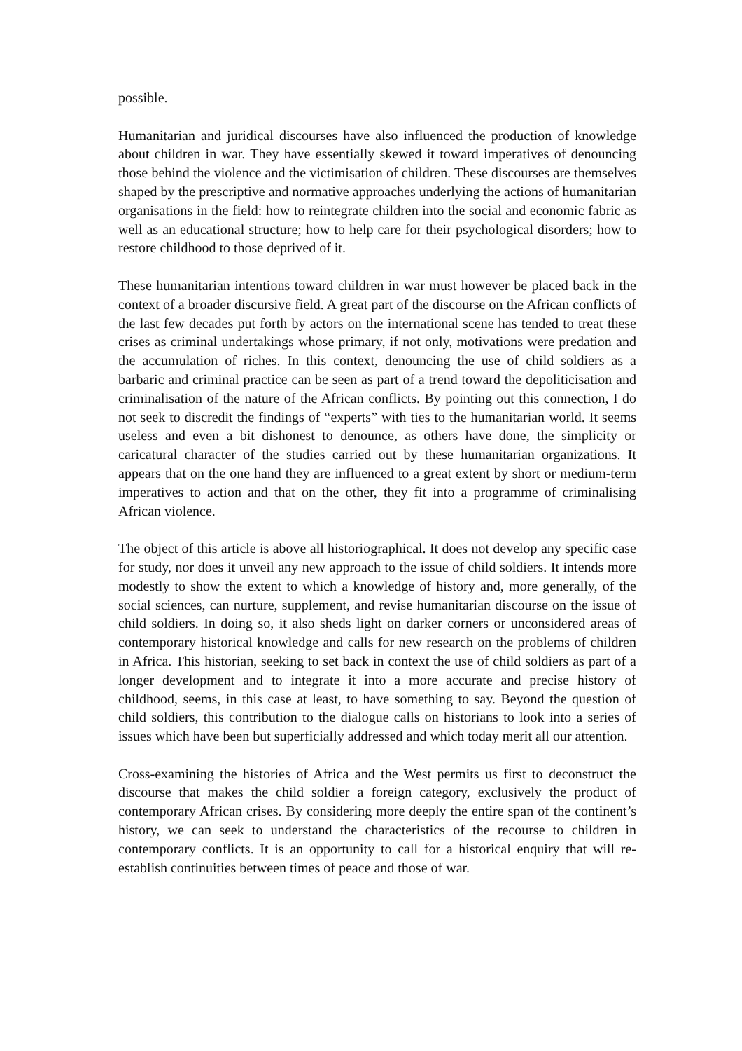possible.
Humanitarian and juridical discourses have also influenced the production of knowledge about children in war. They have essentially skewed it toward imperatives of denouncing those behind the violence and the victimisation of children. These discourses are themselves shaped by the prescriptive and normative approaches underlying the actions of humanitarian organisations in the field: how to reintegrate children into the social and economic fabric as well as an educational structure; how to help care for their psychological disorders; how to restore childhood to those deprived of it.
These humanitarian intentions toward children in war must however be placed back in the context of a broader discursive field. A great part of the discourse on the African conflicts of the last few decades put forth by actors on the international scene has tended to treat these crises as criminal undertakings whose primary, if not only, motivations were predation and the accumulation of riches. In this context, denouncing the use of child soldiers as a barbaric and criminal practice can be seen as part of a trend toward the depoliticisation and criminalisation of the nature of the African conflicts. By pointing out this connection, I do not seek to discredit the findings of “experts” with ties to the humanitarian world. It seems useless and even a bit dishonest to denounce, as others have done, the simplicity or caricatural character of the studies carried out by these humanitarian organizations. It appears that on the one hand they are influenced to a great extent by short or medium-term imperatives to action and that on the other, they fit into a programme of criminalising African violence.
The object of this article is above all historiographical. It does not develop any specific case for study, nor does it unveil any new approach to the issue of child soldiers. It intends more modestly to show the extent to which a knowledge of history and, more generally, of the social sciences, can nurture, supplement, and revise humanitarian discourse on the issue of child soldiers. In doing so, it also sheds light on darker corners or unconsidered areas of contemporary historical knowledge and calls for new research on the problems of children in Africa. This historian, seeking to set back in context the use of child soldiers as part of a longer development and to integrate it into a more accurate and precise history of childhood, seems, in this case at least, to have something to say. Beyond the question of child soldiers, this contribution to the dialogue calls on historians to look into a series of issues which have been but superficially addressed and which today merit all our attention.
Cross-examining the histories of Africa and the West permits us first to deconstruct the discourse that makes the child soldier a foreign category, exclusively the product of contemporary African crises. By considering more deeply the entire span of the continent’s history, we can seek to understand the characteristics of the recourse to children in contemporary conflicts. It is an opportunity to call for a historical enquiry that will re-establish continuities between times of peace and those of war.